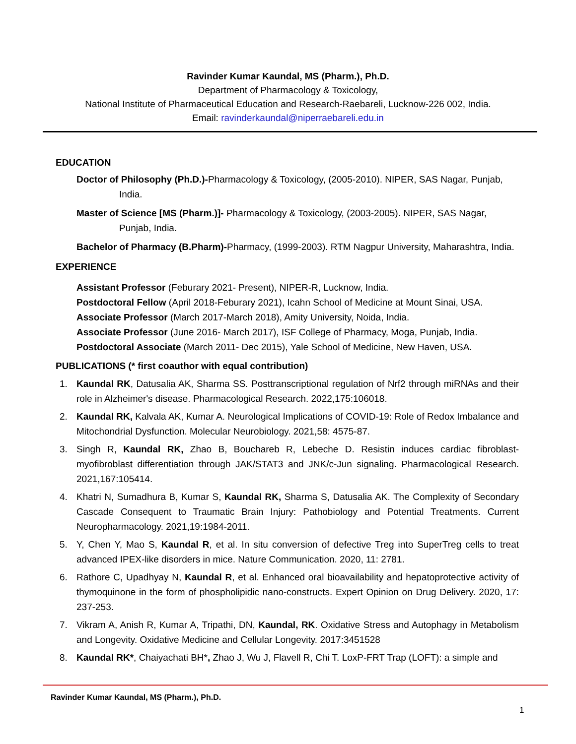Ravinder Kumar Kaundal, MS (Pharm.), Ph.D.
Department of Pharmacology & Toxicology,
National Institute of Pharmaceutical Education and Research-Raebareli, Lucknow-226 002, India.
Email: ravinderkaundal@niperraebareli.edu.in
EDUCATION
Doctor of Philosophy (Ph.D.)-Pharmacology & Toxicology, (2005-2010). NIPER, SAS Nagar, Punjab, India.
Master of Science [MS (Pharm.)]- Pharmacology & Toxicology, (2003-2005). NIPER, SAS Nagar, Punjab, India.
Bachelor of Pharmacy (B.Pharm)-Pharmacy, (1999-2003). RTM Nagpur University, Maharashtra, India.
EXPERIENCE
Assistant Professor (Feburary 2021- Present), NIPER-R, Lucknow, India.
Postdoctoral Fellow (April 2018-Feburary 2021), Icahn School of Medicine at Mount Sinai, USA.
Associate Professor (March 2017-March 2018), Amity University, Noida, India.
Associate Professor (June 2016- March 2017), ISF College of Pharmacy, Moga, Punjab, India.
Postdoctoral Associate (March 2011- Dec 2015), Yale School of Medicine, New Haven, USA.
PUBLICATIONS (* first coauthor with equal contribution)
1. Kaundal RK, Datusalia AK, Sharma SS. Posttranscriptional regulation of Nrf2 through miRNAs and their role in Alzheimer's disease. Pharmacological Research. 2022,175:106018.
2. Kaundal RK, Kalvala AK, Kumar A. Neurological Implications of COVID-19: Role of Redox Imbalance and Mitochondrial Dysfunction. Molecular Neurobiology. 2021,58: 4575-87.
3. Singh R, Kaundal RK, Zhao B, Bouchareb R, Lebeche D. Resistin induces cardiac fibroblast-myofibroblast differentiation through JAK/STAT3 and JNK/c-Jun signaling. Pharmacological Research. 2021,167:105414.
4. Khatri N, Sumadhura B, Kumar S, Kaundal RK, Sharma S, Datusalia AK. The Complexity of Secondary Cascade Consequent to Traumatic Brain Injury: Pathobiology and Potential Treatments. Current Neuropharmacology. 2021,19:1984-2011.
5. Y, Chen Y, Mao S, Kaundal R, et al. In situ conversion of defective Treg into SuperTreg cells to treat advanced IPEX-like disorders in mice. Nature Communication. 2020, 11: 2781.
6. Rathore C, Upadhyay N, Kaundal R, et al. Enhanced oral bioavailability and hepatoprotective activity of thymoquinone in the form of phospholipidic nano-constructs. Expert Opinion on Drug Delivery. 2020, 17: 237-253.
7. Vikram A, Anish R, Kumar A, Tripathi, DN, Kaundal, RK. Oxidative Stress and Autophagy in Metabolism and Longevity. Oxidative Medicine and Cellular Longevity. 2017:3451528
8. Kaundal RK*, Chaiyachati BH*, Zhao J, Wu J, Flavell R, Chi T. LoxP-FRT Trap (LOFT): a simple and
Ravinder Kumar Kaundal, MS (Pharm.), Ph.D.
1